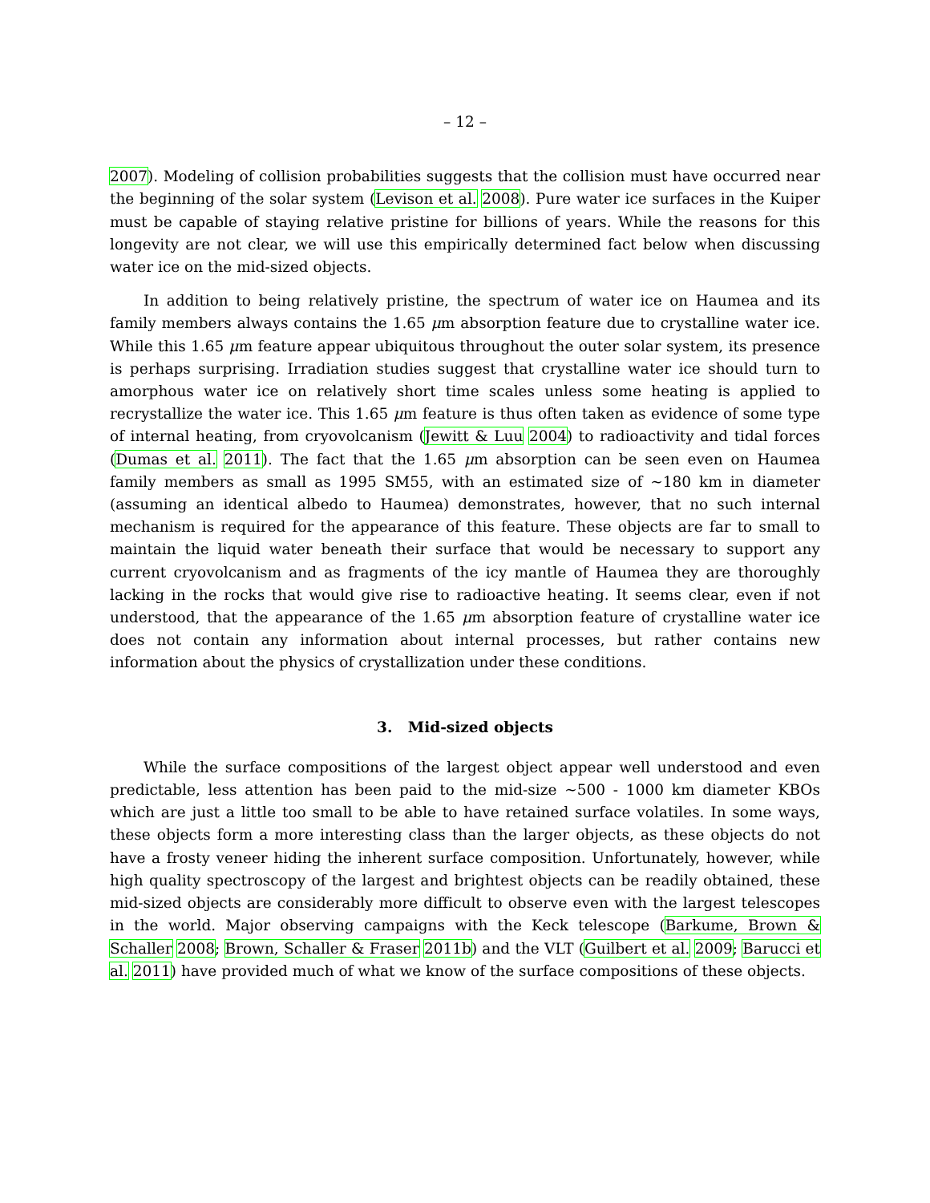– 12 –
2007). Modeling of collision probabilities suggests that the collision must have occurred near the beginning of the solar system (Levison et al. 2008). Pure water ice surfaces in the Kuiper must be capable of staying relative pristine for billions of years. While the reasons for this longevity are not clear, we will use this empirically determined fact below when discussing water ice on the mid-sized objects.
In addition to being relatively pristine, the spectrum of water ice on Haumea and its family members always contains the 1.65 μm absorption feature due to crystalline water ice. While this 1.65 μm feature appear ubiquitous throughout the outer solar system, its presence is perhaps surprising. Irradiation studies suggest that crystalline water ice should turn to amorphous water ice on relatively short time scales unless some heating is applied to recrystallize the water ice. This 1.65 μm feature is thus often taken as evidence of some type of internal heating, from cryovolcanism (Jewitt & Luu 2004) to radioactivity and tidal forces (Dumas et al. 2011). The fact that the 1.65 μm absorption can be seen even on Haumea family members as small as 1995 SM55, with an estimated size of ∼180 km in diameter (assuming an identical albedo to Haumea) demonstrates, however, that no such internal mechanism is required for the appearance of this feature. These objects are far to small to maintain the liquid water beneath their surface that would be necessary to support any current cryovolcanism and as fragments of the icy mantle of Haumea they are thoroughly lacking in the rocks that would give rise to radioactive heating. It seems clear, even if not understood, that the appearance of the 1.65 μm absorption feature of crystalline water ice does not contain any information about internal processes, but rather contains new information about the physics of crystallization under these conditions.
3. Mid-sized objects
While the surface compositions of the largest object appear well understood and even predictable, less attention has been paid to the mid-size ∼500 - 1000 km diameter KBOs which are just a little too small to be able to have retained surface volatiles. In some ways, these objects form a more interesting class than the larger objects, as these objects do not have a frosty veneer hiding the inherent surface composition. Unfortunately, however, while high quality spectroscopy of the largest and brightest objects can be readily obtained, these mid-sized objects are considerably more difficult to observe even with the largest telescopes in the world. Major observing campaigns with the Keck telescope (Barkume, Brown & Schaller 2008; Brown, Schaller & Fraser 2011b) and the VLT (Guilbert et al. 2009; Barucci et al. 2011) have provided much of what we know of the surface compositions of these objects.